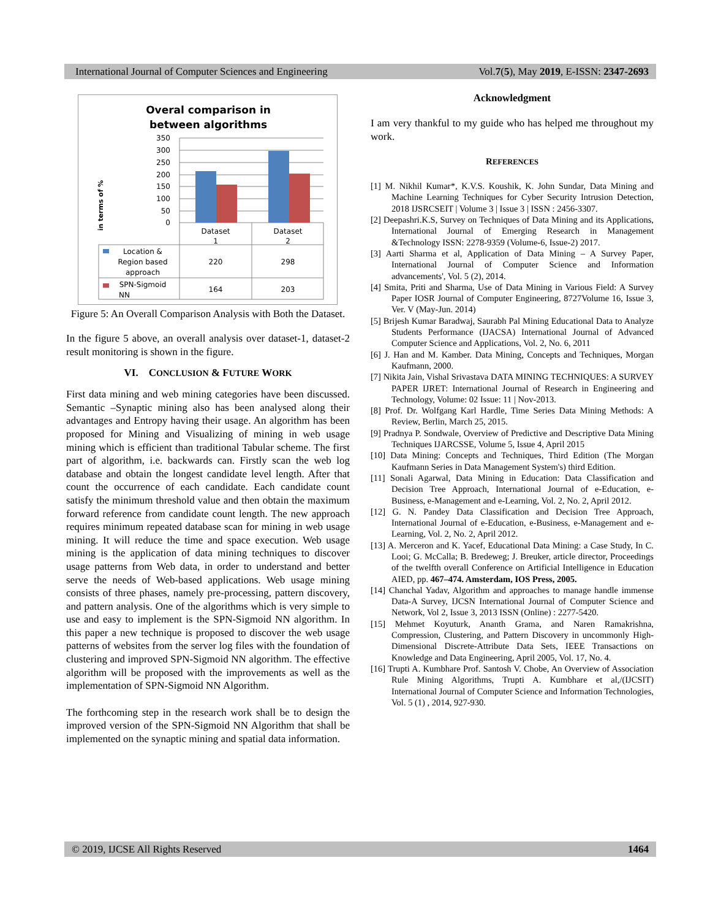International Journal of Computer Sciences and Engineering Vol.7(5), May 2019, E-ISSN: 2347-2693
Overal comparison in
between algorithms
in terms of %
350
300
250
200
150
100
50
0
Dataset
1
Dataset
2
Location &
Region based
approach
SPN-Sigmoid
NN
220
298
164
203
Figure 5: An Overall Comparison Analysis with Both the Dataset.
In the figure 5 above, an overall analysis over dataset-1, dataset-2 result monitoring is shown in the figure.
VI. CONCLUSION & FUTURE WORK
First data mining and web mining categories have been discussed. Semantic –Synaptic mining also has been analysed along their advantages and Entropy having their usage. An algorithm has been proposed for Mining and Visualizing of mining in web usage mining which is efficient than traditional Tabular scheme. The first part of algorithm, i.e. backwards can. Firstly scan the web log database and obtain the longest candidate level length. After that count the occurrence of each candidate. Each candidate count satisfy the minimum threshold value and then obtain the maximum forward reference from candidate count length. The new approach requires minimum repeated database scan for mining in web usage mining. It will reduce the time and space execution. Web usage mining is the application of data mining techniques to discover usage patterns from Web data, in order to understand and better serve the needs of Web-based applications. Web usage mining consists of three phases, namely pre-processing, pattern discovery, and pattern analysis. One of the algorithms which is very simple to use and easy to implement is the SPN-Sigmoid NN algorithm. In this paper a new technique is proposed to discover the web usage patterns of websites from the server log files with the foundation of clustering and improved SPN-Sigmoid NN algorithm. The effective algorithm will be proposed with the improvements as well as the implementation of SPN-Sigmoid NN Algorithm.
The forthcoming step in the research work shall be to design the improved version of the SPN-Sigmoid NN Algorithm that shall be implemented on the synaptic mining and spatial data information.
Acknowledgment
I am very thankful to my guide who has helped me throughout my work.
REFERENCES
[1] M. Nikhil Kumar*, K.V.S. Koushik, K. John Sundar, Data Mining and Machine Learning Techniques for Cyber Security Intrusion Detection, 2018 IJSRCSEIT | Volume 3 | Issue 3 | ISSN : 2456-3307.
[2] Deepashri.K.S, Survey on Techniques of Data Mining and its Applications, International Journal of Emerging Research in Management &Technology ISSN: 2278-9359 (Volume-6, Issue-2) 2017.
[3] Aarti Sharma et al, Application of Data Mining – A Survey Paper, International Journal of Computer Science and Information advancements', Vol. 5 (2), 2014.
[4] Smita, Priti and Sharma, Use of Data Mining in Various Field: A Survey Paper IOSR Journal of Computer Engineering, 8727Volume 16, Issue 3, Ver. V (May-Jun. 2014)
[5] Brijesh Kumar Baradwaj, Saurabh Pal Mining Educational Data to Analyze Students Performance (IJACSA) International Journal of Advanced Computer Science and Applications, Vol. 2, No. 6, 2011
[6] J. Han and M. Kamber. Data Mining, Concepts and Techniques, Morgan Kaufmann, 2000.
[7] Nikita Jain, Vishal Srivastava DATA MINING TECHNIQUES: A SURVEY PAPER IJRET: International Journal of Research in Engineering and Technology, Volume: 02 Issue: 11 | Nov-2013.
[8] Prof. Dr. Wolfgang Karl Hardle, Time Series Data Mining Methods: A Review, Berlin, March 25, 2015.
[9] Pradnya P. Sondwale, Overview of Predictive and Descriptive Data Mining Techniques IJARCSSE, Volume 5, Issue 4, April 2015
[10] Data Mining: Concepts and Techniques, Third Edition (The Morgan Kaufmann Series in Data Management System's) third Edition.
[11] Sonali Agarwal, Data Mining in Education: Data Classification and Decision Tree Approach, International Journal of e-Education, e-Business, e-Management and e-Learning, Vol. 2, No. 2, April 2012.
[12] G. N. Pandey Data Classification and Decision Tree Approach, International Journal of e-Education, e-Business, e-Management and e-Learning, Vol. 2, No. 2, April 2012.
[13] A. Merceron and K. Yacef, Educational Data Mining: a Case Study, In C. Looi; G. McCalla; B. Bredeweg; J. Breuker, article director, Proceedings of the twelfth overall Conference on Artificial Intelligence in Education AIED, pp. 467–474. Amsterdam, IOS Press, 2005.
[14] Chanchal Yadav, Algorithm and approaches to manage handle immense Data-A Survey, IJCSN International Journal of Computer Science and Network, Vol 2, Issue 3, 2013 ISSN (Online) : 2277-5420.
[15] Mehmet Koyuturk, Ananth Grama, and Naren Ramakrishna, Compression, Clustering, and Pattern Discovery in uncommonly High-Dimensional Discrete-Attribute Data Sets, IEEE Transactions on Knowledge and Data Engineering, April 2005, Vol. 17, No. 4.
[16] Trupti A. Kumbhare Prof. Santosh V. Chobe, An Overview of Association Rule Mining Algorithms, Trupti A. Kumbhare et al,/(IJCSIT) International Journal of Computer Science and Information Technologies, Vol. 5 (1) , 2014, 927-930.
© 2019, IJCSE All Rights Reserved 1464